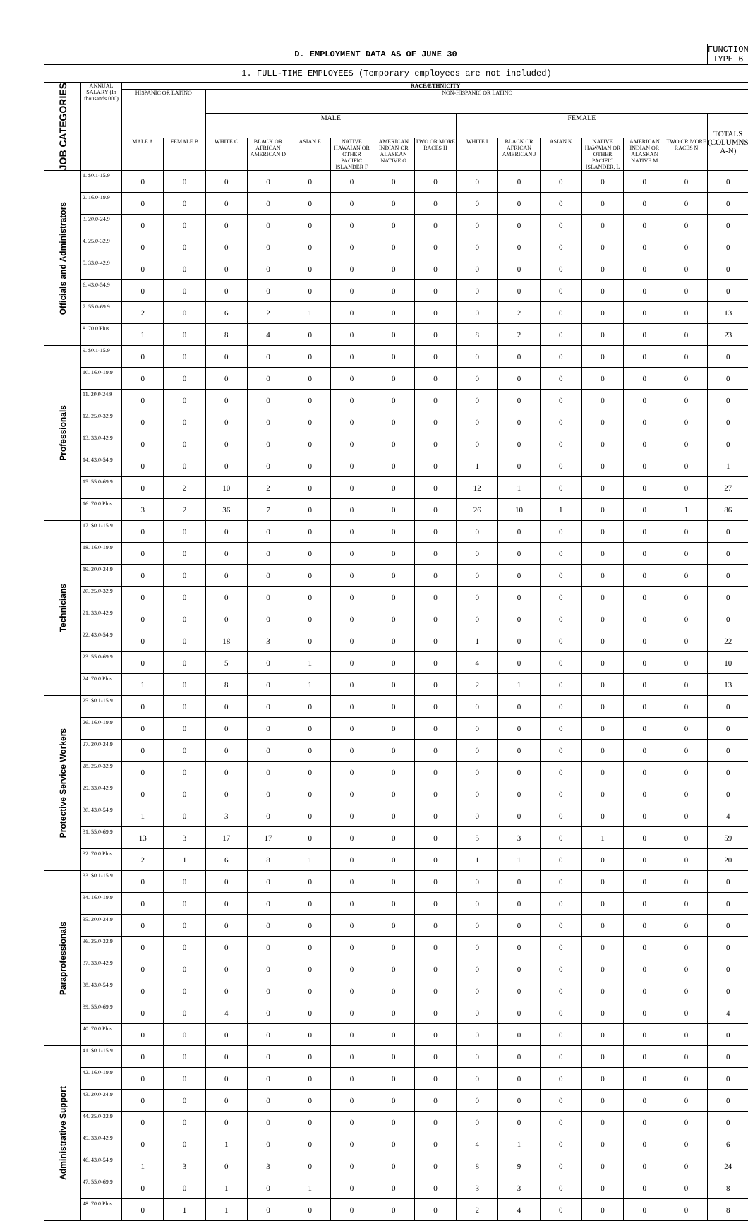| D. EMPLOYMENT DATA AS OF JUNE 30 | | | | | | | | | | | | | | | | FUNCTION TYPE 6 |
| 1. FULL-TIME EMPLOYEES (Temporary employees are not included) | | | | | | | | | | | | | | | | |
| JOB CATEGORIES | ANNUAL SALARY (In thousands 000) | RACE/ETHNICITY | | | | | | | | | | | | | | |
| | | HISPANIC OR LATINO | | NON-HISPANIC OR LATINO | | | | | | | | | | | | |
| | | | | MALE | | | | | | FEMALE | | | | | | TOTALS (COLUMNS A-N) |
| | | MALE A | FEMALE B | WHITE C | BLACK OR AFRICAN AMERICAN D | ASIAN E | NATIVE HAWAIAN OR OTHER PACIFIC ISLANDER F | AMERICAN INDIAN OR ALASKAN NATIVE G | TWO OR MORE RACES H | WHITE I | BLACK OR AFRICAN AMERICAN J | ASIAN K | NATIVE HAWAIAN OR OTHER PACIFIC ISLANDER, L | AMERICAN INDIAN OR ALASKAN NATIVE M | TWO OR MORE RACES N | |
| Officials and Administrators | 1. $0.1-15.9 | 0 | 0 | 0 | 0 | 0 | 0 | 0 | 0 | 0 | 0 | 0 | 0 | 0 | 0 | 0 |
| | 2. 16.0-19.9 | 0 | 0 | 0 | 0 | 0 | 0 | 0 | 0 | 0 | 0 | 0 | 0 | 0 | 0 | 0 |
| | 3. 20.0-24.9 | 0 | 0 | 0 | 0 | 0 | 0 | 0 | 0 | 0 | 0 | 0 | 0 | 0 | 0 | 0 |
| | 4. 25.0-32.9 | 0 | 0 | 0 | 0 | 0 | 0 | 0 | 0 | 0 | 0 | 0 | 0 | 0 | 0 | 0 |
| | 5. 33.0-42.9 | 0 | 0 | 0 | 0 | 0 | 0 | 0 | 0 | 0 | 0 | 0 | 0 | 0 | 0 | 0 |
| | 6. 43.0-54.9 | 0 | 0 | 0 | 0 | 0 | 0 | 0 | 0 | 0 | 0 | 0 | 0 | 0 | 0 | 0 |
| | 7. 55.0-69.9 | 2 | 0 | 6 | 2 | 1 | 0 | 0 | 0 | 0 | 2 | 0 | 0 | 0 | 0 | 13 |
| | 8. 70.0 Plus | 1 | 0 | 8 | 4 | 0 | 0 | 0 | 0 | 8 | 2 | 0 | 0 | 0 | 0 | 23 |
| Professionals | 9. $0.1-15.9 | 0 | 0 | 0 | 0 | 0 | 0 | 0 | 0 | 0 | 0 | 0 | 0 | 0 | 0 | 0 |
| | 10. 16.0-19.9 | 0 | 0 | 0 | 0 | 0 | 0 | 0 | 0 | 0 | 0 | 0 | 0 | 0 | 0 | 0 |
| | 11. 20.0-24.9 | 0 | 0 | 0 | 0 | 0 | 0 | 0 | 0 | 0 | 0 | 0 | 0 | 0 | 0 | 0 |
| | 12. 25.0-32.9 | 0 | 0 | 0 | 0 | 0 | 0 | 0 | 0 | 0 | 0 | 0 | 0 | 0 | 0 | 0 |
| | 13. 33.0-42.9 | 0 | 0 | 0 | 0 | 0 | 0 | 0 | 0 | 0 | 0 | 0 | 0 | 0 | 0 | 0 |
| | 14. 43.0-54.9 | 0 | 0 | 0 | 0 | 0 | 0 | 0 | 0 | 1 | 0 | 0 | 0 | 0 | 0 | 1 |
| | 15. 55.0-69.9 | 0 | 2 | 10 | 2 | 0 | 0 | 0 | 0 | 12 | 1 | 0 | 0 | 0 | 0 | 27 |
| | 16. 70.0 Plus | 3 | 2 | 36 | 7 | 0 | 0 | 0 | 0 | 26 | 10 | 1 | 0 | 0 | 1 | 86 |
| Technicians | 17. $0.1-15.9 | 0 | 0 | 0 | 0 | 0 | 0 | 0 | 0 | 0 | 0 | 0 | 0 | 0 | 0 | 0 |
| | 18. 16.0-19.9 | 0 | 0 | 0 | 0 | 0 | 0 | 0 | 0 | 0 | 0 | 0 | 0 | 0 | 0 | 0 |
| | 19. 20.0-24.9 | 0 | 0 | 0 | 0 | 0 | 0 | 0 | 0 | 0 | 0 | 0 | 0 | 0 | 0 | 0 |
| | 20. 25.0-32.9 | 0 | 0 | 0 | 0 | 0 | 0 | 0 | 0 | 0 | 0 | 0 | 0 | 0 | 0 | 0 |
| | 21. 33.0-42.9 | 0 | 0 | 0 | 0 | 0 | 0 | 0 | 0 | 0 | 0 | 0 | 0 | 0 | 0 | 0 |
| | 22. 43.0-54.9 | 0 | 0 | 18 | 3 | 0 | 0 | 0 | 0 | 1 | 0 | 0 | 0 | 0 | 0 | 22 |
| | 23. 55.0-69.9 | 0 | 0 | 5 | 0 | 1 | 0 | 0 | 0 | 4 | 0 | 0 | 0 | 0 | 0 | 10 |
| | 24. 70.0 Plus | 1 | 0 | 8 | 0 | 1 | 0 | 0 | 0 | 2 | 1 | 0 | 0 | 0 | 0 | 13 |
| Protective Service Workers | 25. $0.1-15.9 | 0 | 0 | 0 | 0 | 0 | 0 | 0 | 0 | 0 | 0 | 0 | 0 | 0 | 0 | 0 |
| | 26. 16.0-19.9 | 0 | 0 | 0 | 0 | 0 | 0 | 0 | 0 | 0 | 0 | 0 | 0 | 0 | 0 | 0 |
| | 27. 20.0-24.9 | 0 | 0 | 0 | 0 | 0 | 0 | 0 | 0 | 0 | 0 | 0 | 0 | 0 | 0 | 0 |
| | 28. 25.0-32.9 | 0 | 0 | 0 | 0 | 0 | 0 | 0 | 0 | 0 | 0 | 0 | 0 | 0 | 0 | 0 |
| | 29. 33.0-42.9 | 0 | 0 | 0 | 0 | 0 | 0 | 0 | 0 | 0 | 0 | 0 | 0 | 0 | 0 | 0 |
| | 30. 43.0-54.9 | 1 | 0 | 3 | 0 | 0 | 0 | 0 | 0 | 0 | 0 | 0 | 0 | 0 | 0 | 4 |
| | 31. 55.0-69.9 | 13 | 3 | 17 | 17 | 0 | 0 | 0 | 0 | 5 | 3 | 0 | 1 | 0 | 0 | 59 |
| | 32. 70.0 Plus | 2 | 1 | 6 | 8 | 1 | 0 | 0 | 0 | 1 | 1 | 0 | 0 | 0 | 0 | 20 |
| Paraprofessionals | 33. $0.1-15.9 | 0 | 0 | 0 | 0 | 0 | 0 | 0 | 0 | 0 | 0 | 0 | 0 | 0 | 0 | 0 |
| | 34. 16.0-19.9 | 0 | 0 | 0 | 0 | 0 | 0 | 0 | 0 | 0 | 0 | 0 | 0 | 0 | 0 | 0 |
| | 35. 20.0-24.9 | 0 | 0 | 0 | 0 | 0 | 0 | 0 | 0 | 0 | 0 | 0 | 0 | 0 | 0 | 0 |
| | 36. 25.0-32.9 | 0 | 0 | 0 | 0 | 0 | 0 | 0 | 0 | 0 | 0 | 0 | 0 | 0 | 0 | 0 |
| | 37. 33.0-42.9 | 0 | 0 | 0 | 0 | 0 | 0 | 0 | 0 | 0 | 0 | 0 | 0 | 0 | 0 | 0 |
| | 38. 43.0-54.9 | 0 | 0 | 0 | 0 | 0 | 0 | 0 | 0 | 0 | 0 | 0 | 0 | 0 | 0 | 0 |
| | 39. 55.0-69.9 | 0 | 0 | 4 | 0 | 0 | 0 | 0 | 0 | 0 | 0 | 0 | 0 | 0 | 0 | 4 |
| | 40. 70.0 Plus | 0 | 0 | 0 | 0 | 0 | 0 | 0 | 0 | 0 | 0 | 0 | 0 | 0 | 0 | 0 |
| Administrative Support | 41. $0.1-15.9 | 0 | 0 | 0 | 0 | 0 | 0 | 0 | 0 | 0 | 0 | 0 | 0 | 0 | 0 | 0 |
| | 42. 16.0-19.9 | 0 | 0 | 0 | 0 | 0 | 0 | 0 | 0 | 0 | 0 | 0 | 0 | 0 | 0 | 0 |
| | 43. 20.0-24.9 | 0 | 0 | 0 | 0 | 0 | 0 | 0 | 0 | 0 | 0 | 0 | 0 | 0 | 0 | 0 |
| | 44. 25.0-32.9 | 0 | 0 | 0 | 0 | 0 | 0 | 0 | 0 | 0 | 0 | 0 | 0 | 0 | 0 | 0 |
| | 45. 33.0-42.9 | 0 | 0 | 1 | 0 | 0 | 0 | 0 | 0 | 4 | 1 | 0 | 0 | 0 | 0 | 6 |
| | 46. 43.0-54.9 | 1 | 3 | 0 | 3 | 0 | 0 | 0 | 0 | 8 | 9 | 0 | 0 | 0 | 0 | 24 |
| | 47. 55.0-69.9 | 0 | 0 | 1 | 0 | 1 | 0 | 0 | 0 | 3 | 3 | 0 | 0 | 0 | 0 | 8 |
| | 48. 70.0 Plus | 0 | 1 | 1 | 0 | 0 | 0 | 0 | 0 | 2 | 4 | 0 | 0 | 0 | 0 | 8 |